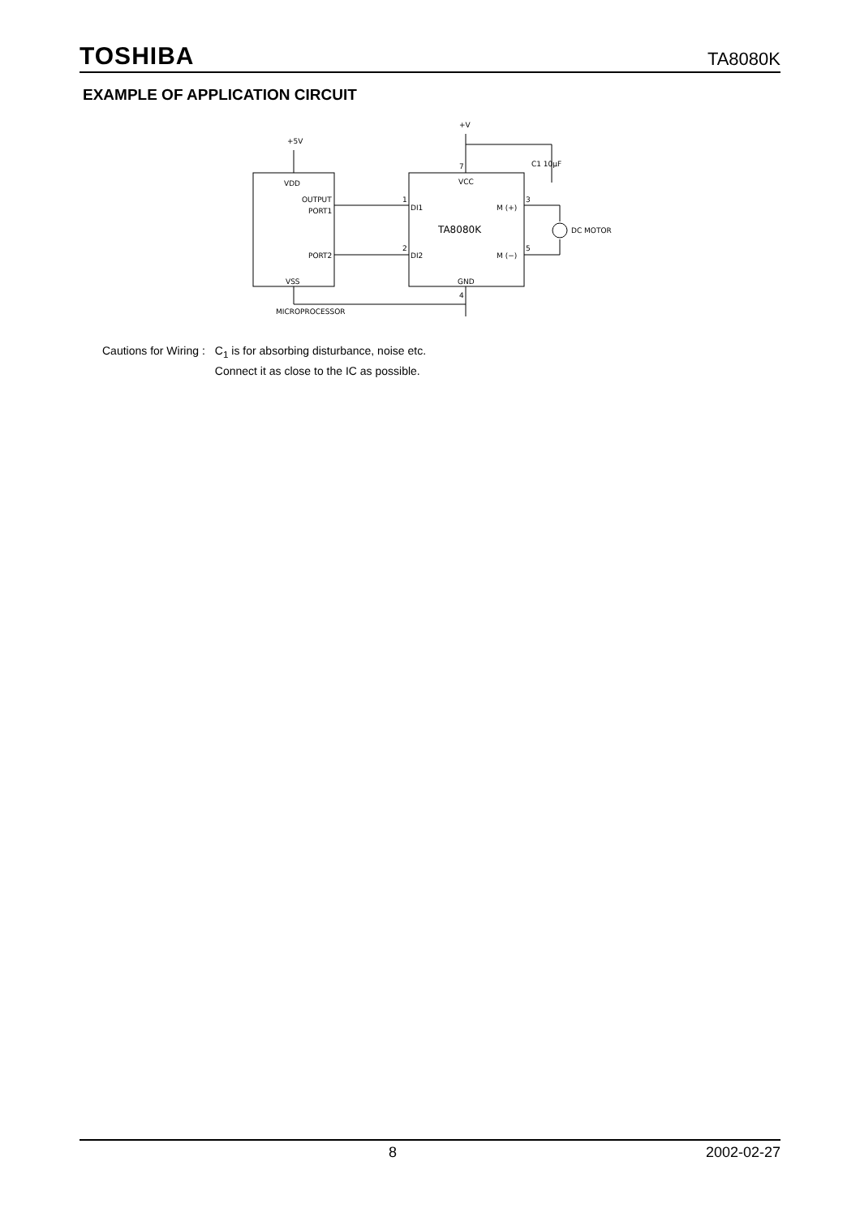TOSHIBA TA8080K
EXAMPLE OF APPLICATION CIRCUIT
+5V
+V
VDD
VCC
OUTPUT
PORT1
PORT2
DI1
DI2
M (+)
M (−)
TA8080K
GND
VSS
MICROPROCESSOR
DC MOTOR
C1 10μF
1
2
3
4
5
7
Cautions for Wiring : C<sub>1</sub> is for absorbing disturbance, noise etc.
Connect it as close to the IC as possible.
8 2002-02-27